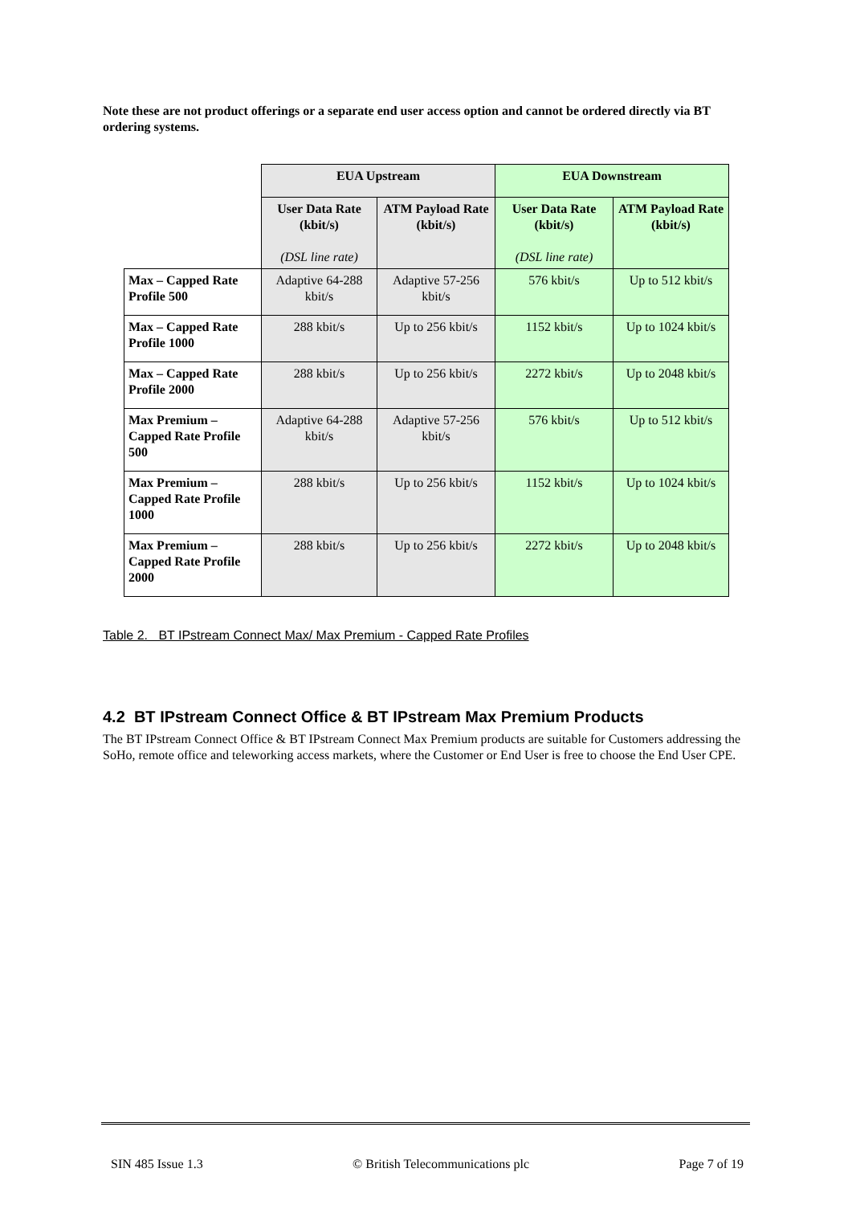Note these are not product offerings or a separate end user access option and cannot be ordered directly via BT ordering systems.
| | EUA Upstream | | EUA Downstream | |
| | User Data Rate (kbit/s) (DSL line rate) | ATM Payload Rate (kbit/s) | User Data Rate (kbit/s) (DSL line rate) | ATM Payload Rate (kbit/s) |
| Max – Capped Rate Profile 500 | Adaptive 64-288 kbit/s | Adaptive 57-256 kbit/s | 576 kbit/s | Up to 512 kbit/s |
| Max – Capped Rate Profile 1000 | 288 kbit/s | Up to 256 kbit/s | 1152 kbit/s | Up to 1024 kbit/s |
| Max – Capped Rate Profile 2000 | 288 kbit/s | Up to 256 kbit/s | 2272 kbit/s | Up to 2048 kbit/s |
| Max Premium – Capped Rate Profile 500 | Adaptive 64-288 kbit/s | Adaptive 57-256 kbit/s | 576 kbit/s | Up to 512 kbit/s |
| Max Premium – Capped Rate Profile 1000 | 288 kbit/s | Up to 256 kbit/s | 1152 kbit/s | Up to 1024 kbit/s |
| Max Premium – Capped Rate Profile 2000 | 288 kbit/s | Up to 256 kbit/s | 2272 kbit/s | Up to 2048 kbit/s |
Table 2. BT IPstream Connect Max/ Max Premium - Capped Rate Profiles
4.2 BT IPstream Connect Office & BT IPstream Max Premium Products
The BT IPstream Connect Office & BT IPstream Connect Max Premium products are suitable for Customers addressing the SoHo, remote office and teleworking access markets, where the Customer or End User is free to choose the End User CPE.
SIN 485 Issue 1.3 © British Telecommunications plc Page 7 of 19